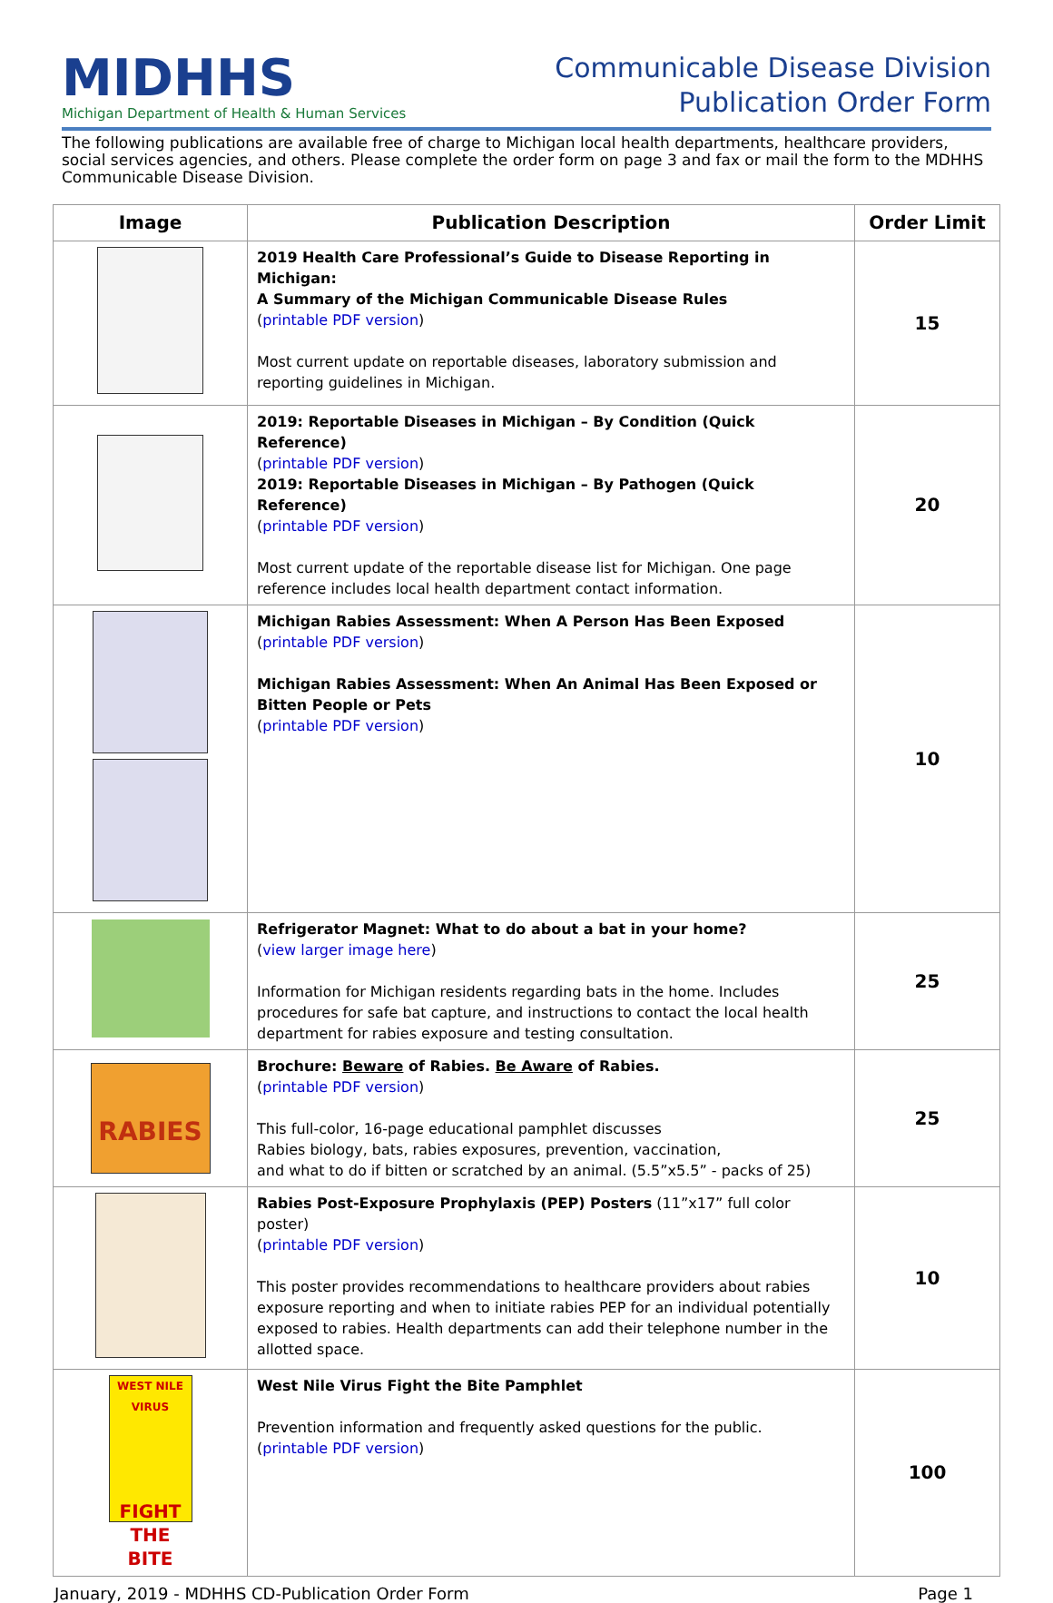MIDHHS
Michigan Department of Health & Human Services
Communicable Disease Division
Publication Order Form
The following publications are available free of charge to Michigan local health departments, healthcare providers, social services agencies, and others. Please complete the order form on page 3 and fax or mail the form to the MDHHS Communicable Disease Division.
| Image | Publication Description | Order Limit |
| --- | --- | --- |
| | 2019 Health Care Professional’s Guide to Disease Reporting in Michigan: A Summary of the Michigan Communicable Disease Rules ( printable PDF version ) Most current update on reportable diseases, laboratory submission and reporting guidelines in Michigan. | 15 |
| | 2019: Reportable Diseases in Michigan – By Condition (Quick Reference) ( printable PDF version ) 2019: Reportable Diseases in Michigan – By Pathogen (Quick Reference) ( printable PDF version ) Most current update of the reportable disease list for Michigan. One page reference includes local health department contact information. | 20 |
| | Michigan Rabies Assessment: When A Person Has Been Exposed ( printable PDF version ) Michigan Rabies Assessment: When An Animal Has Been Exposed or Bitten People or Pets ( printable PDF version ) | 10 |
| | Refrigerator Magnet: What to do about a bat in your home? ( view larger image here ) Information for Michigan residents regarding bats in the home. Includes procedures for safe bat capture, and instructions to contact the local health department for rabies exposure and testing consultation. | 25 |
| RABIES | Brochure: Beware of Rabies. Be Aware of Rabies. ( printable PDF version ) This full-color, 16-page educational pamphlet discusses Rabies biology, bats, rabies exposures, prevention, vaccination, and what to do if bitten or scratched by an animal. (5.5”x5.5” - packs of 25) | 25 |
| | Rabies Post-Exposure Prophylaxis (PEP) Posters (11”x17” full color poster) ( printable PDF version ) This poster provides recommendations to healthcare providers about rabies exposure reporting and when to initiate rabies PEP for an individual potentially exposed to rabies. Health departments can add their telephone number in the allotted space. | 10 |
| WEST NILE VIRUS FIGHT THE BITE | West Nile Virus Fight the Bite Pamphlet Prevention information and frequently asked questions for the public. ( printable PDF version ) | 100 |
January, 2019 - MDHHS CD-Publication Order Form Page 1